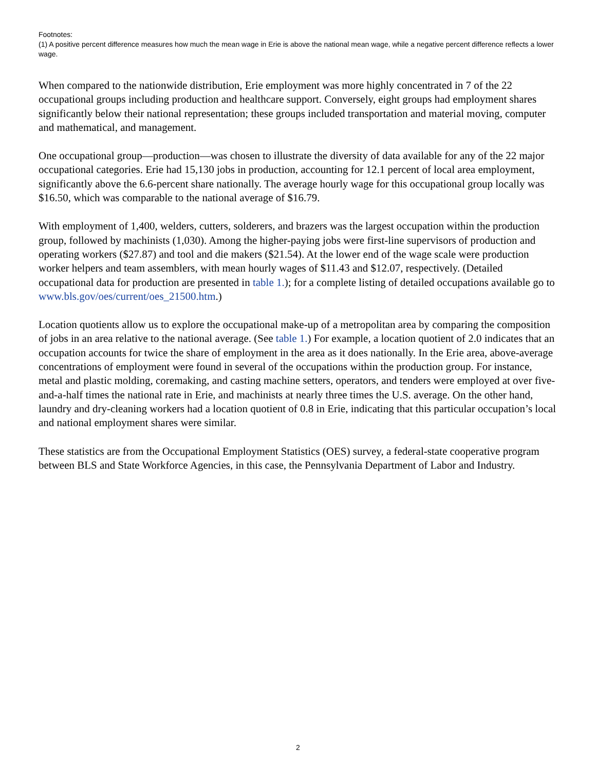Footnotes:
(1) A positive percent difference measures how much the mean wage in Erie is above the national mean wage, while a negative percent difference reflects a lower wage.
When compared to the nationwide distribution, Erie employment was more highly concentrated in 7 of the 22 occupational groups including production and healthcare support. Conversely, eight groups had employment shares significantly below their national representation; these groups included transportation and material moving, computer and mathematical, and management.
One occupational group—production—was chosen to illustrate the diversity of data available for any of the 22 major occupational categories. Erie had 15,130 jobs in production, accounting for 12.1 percent of local area employment, significantly above the 6.6-percent share nationally. The average hourly wage for this occupational group locally was $16.50, which was comparable to the national average of $16.79.
With employment of 1,400, welders, cutters, solderers, and brazers was the largest occupation within the production group, followed by machinists (1,030). Among the higher-paying jobs were first-line supervisors of production and operating workers ($27.87) and tool and die makers ($21.54). At the lower end of the wage scale were production worker helpers and team assemblers, with mean hourly wages of $11.43 and $12.07, respectively. (Detailed occupational data for production are presented in table 1.); for a complete listing of detailed occupations available go to www.bls.gov/oes/current/oes_21500.htm.)
Location quotients allow us to explore the occupational make-up of a metropolitan area by comparing the composition of jobs in an area relative to the national average. (See table 1.) For example, a location quotient of 2.0 indicates that an occupation accounts for twice the share of employment in the area as it does nationally. In the Erie area, above-average concentrations of employment were found in several of the occupations within the production group. For instance, metal and plastic molding, coremaking, and casting machine setters, operators, and tenders were employed at over five-and-a-half times the national rate in Erie, and machinists at nearly three times the U.S. average. On the other hand, laundry and dry-cleaning workers had a location quotient of 0.8 in Erie, indicating that this particular occupation’s local and national employment shares were similar.
These statistics are from the Occupational Employment Statistics (OES) survey, a federal-state cooperative program between BLS and State Workforce Agencies, in this case, the Pennsylvania Department of Labor and Industry.
2